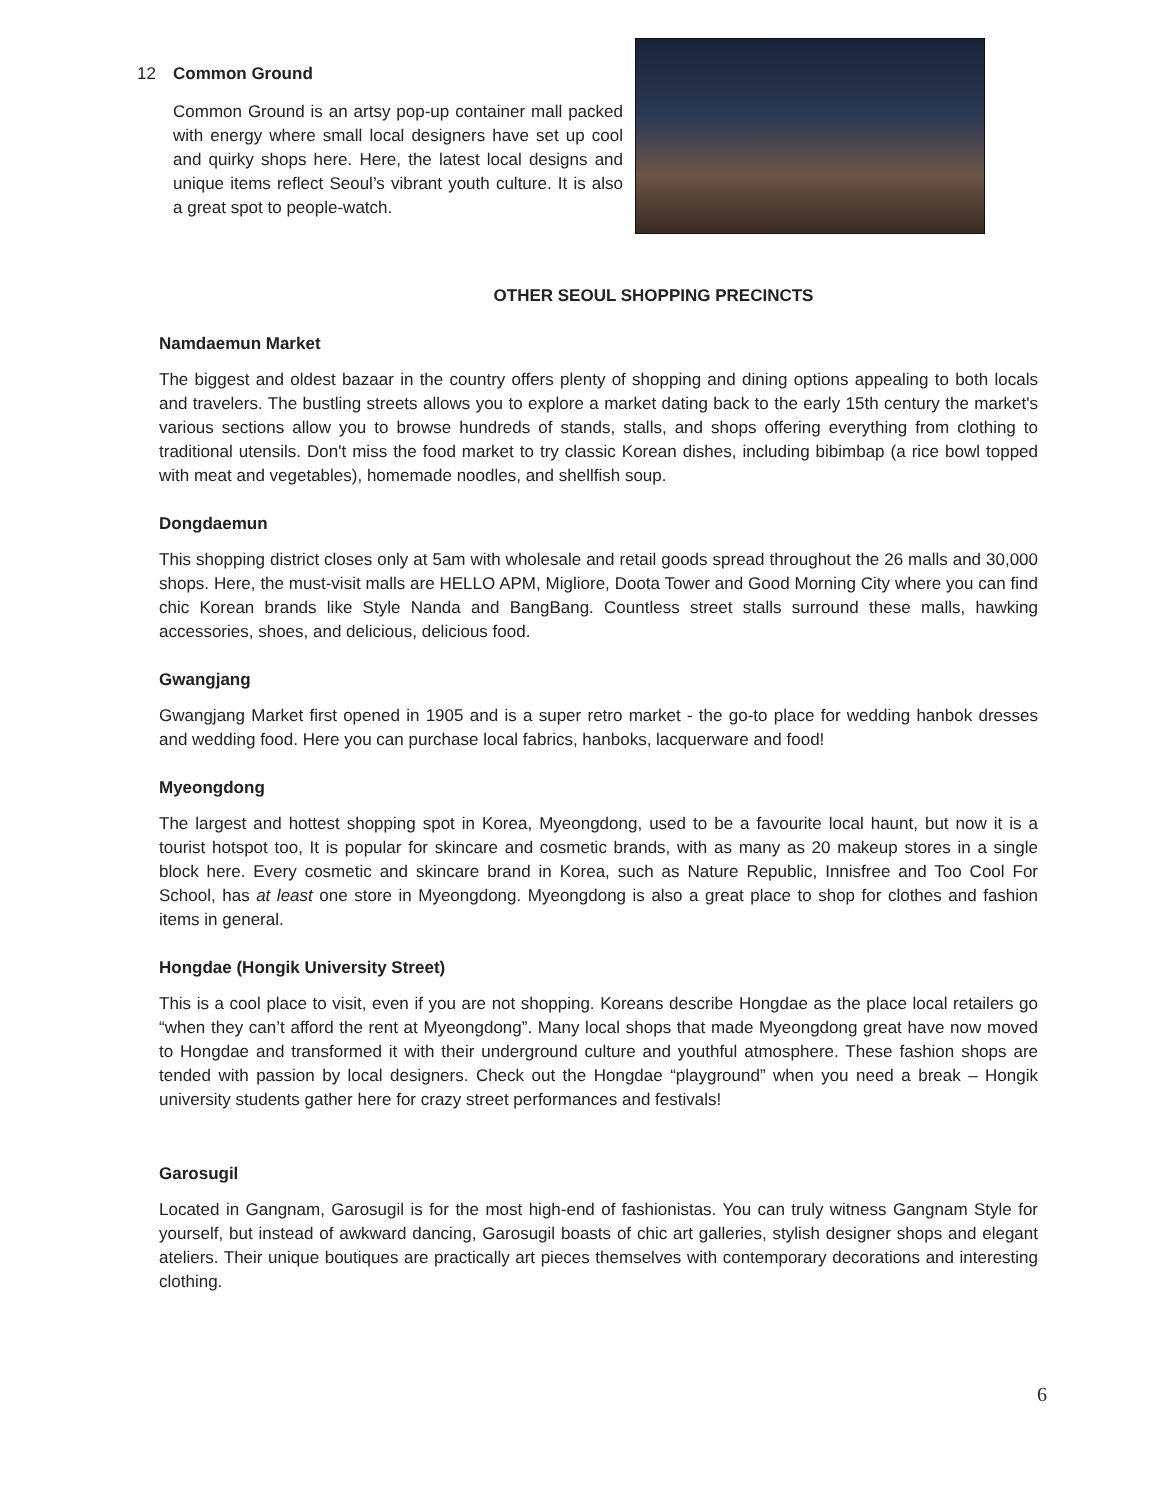12 Common Ground
Common Ground is an artsy pop-up container mall packed with energy where small local designers have set up cool and quirky shops here. Here, the latest local designs and unique items reflect Seoul’s vibrant youth culture. It is also a great spot to people-watch.
OTHER SEOUL SHOPPING PRECINCTS
Namdaemun Market
The biggest and oldest bazaar in the country offers plenty of shopping and dining options appealing to both locals and travelers. The bustling streets allows you to explore a market dating back to the early 15th century the market's various sections allow you to browse hundreds of stands, stalls, and shops offering everything from clothing to traditional utensils. Don't miss the food market to try classic Korean dishes, including bibimbap (a rice bowl topped with meat and vegetables), homemade noodles, and shellfish soup.
Dongdaemun
This shopping district closes only at 5am with wholesale and retail goods spread throughout the 26 malls and 30,000 shops. Here, the must-visit malls are HELLO APM, Migliore, Doota Tower and Good Morning City where you can find chic Korean brands like Style Nanda and BangBang. Countless street stalls surround these malls, hawking accessories, shoes, and delicious, delicious food.
Gwangjang
Gwangjang Market first opened in 1905 and is a super retro market - the go-to place for wedding hanbok dresses and wedding food. Here you can purchase local fabrics, hanboks, lacquerware and food!
Myeongdong
The largest and hottest shopping spot in Korea, Myeongdong, used to be a favourite local haunt, but now it is a tourist hotspot too, It is popular for skincare and cosmetic brands, with as many as 20 makeup stores in a single block here. Every cosmetic and skincare brand in Korea, such as Nature Republic, Innisfree and Too Cool For School, has at least one store in Myeongdong. Myeongdong is also a great place to shop for clothes and fashion items in general.
Hongdae (Hongik University Street)
This is a cool place to visit, even if you are not shopping. Koreans describe Hongdae as the place local retailers go “when they can’t afford the rent at Myeongdong”. Many local shops that made Myeongdong great have now moved to Hongdae and transformed it with their underground culture and youthful atmosphere. These fashion shops are tended with passion by local designers. Check out the Hongdae “playground” when you need a break – Hongik university students gather here for crazy street performances and festivals!
Garosugil
Located in Gangnam, Garosugil is for the most high-end of fashionistas. You can truly witness Gangnam Style for yourself, but instead of awkward dancing, Garosugil boasts of chic art galleries, stylish designer shops and elegant ateliers. Their unique boutiques are practically art pieces themselves with contemporary decorations and interesting clothing.
6